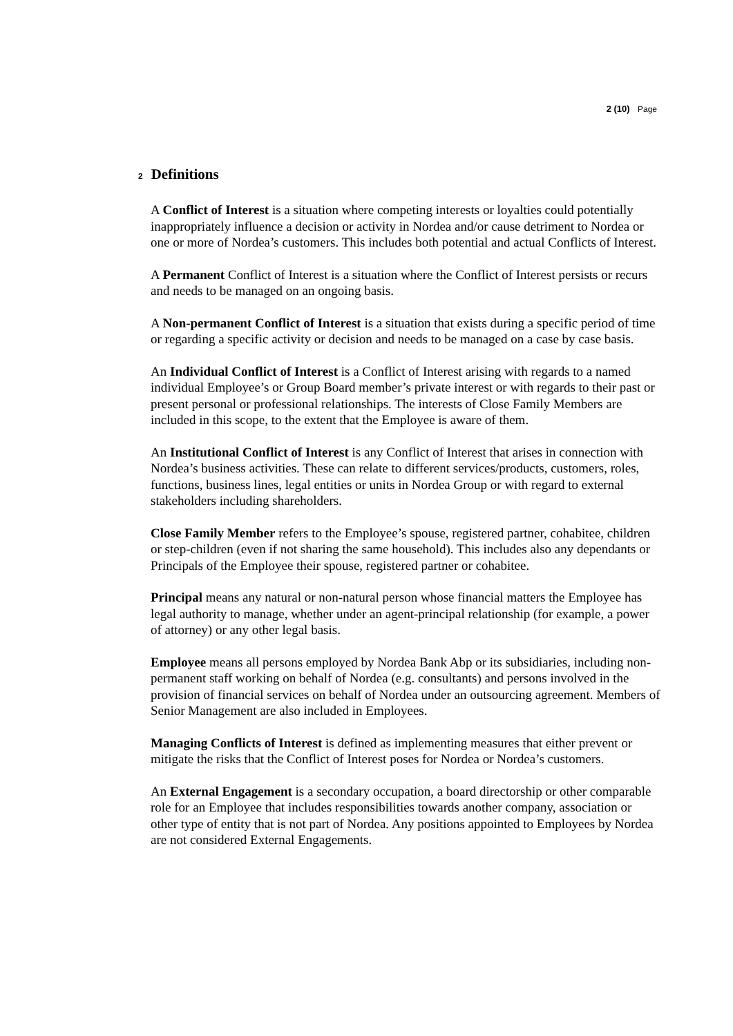2 (10) Page
2 Definitions
A Conflict of Interest is a situation where competing interests or loyalties could potentially inappropriately influence a decision or activity in Nordea and/or cause detriment to Nordea or one or more of Nordea’s customers. This includes both potential and actual Conflicts of Interest.
A Permanent Conflict of Interest is a situation where the Conflict of Interest persists or recurs and needs to be managed on an ongoing basis.
A Non-permanent Conflict of Interest is a situation that exists during a specific period of time or regarding a specific activity or decision and needs to be managed on a case by case basis.
An Individual Conflict of Interest is a Conflict of Interest arising with regards to a named individual Employee’s or Group Board member’s private interest or with regards to their past or present personal or professional relationships. The interests of Close Family Members are included in this scope, to the extent that the Employee is aware of them.
An Institutional Conflict of Interest is any Conflict of Interest that arises in connection with Nordea’s business activities. These can relate to different services/products, customers, roles, functions, business lines, legal entities or units in Nordea Group or with regard to external stakeholders including shareholders.
Close Family Member refers to the Employee’s spouse, registered partner, cohabitee, children or step-children (even if not sharing the same household). This includes also any dependants or Principals of the Employee their spouse, registered partner or cohabitee.
Principal means any natural or non-natural person whose financial matters the Employee has legal authority to manage, whether under an agent-principal relationship (for example, a power of attorney) or any other legal basis.
Employee means all persons employed by Nordea Bank Abp or its subsidiaries, including non-permanent staff working on behalf of Nordea (e.g. consultants) and persons involved in the provision of financial services on behalf of Nordea under an outsourcing agreement. Members of Senior Management are also included in Employees.
Managing Conflicts of Interest is defined as implementing measures that either prevent or mitigate the risks that the Conflict of Interest poses for Nordea or Nordea’s customers.
An External Engagement is a secondary occupation, a board directorship or other comparable role for an Employee that includes responsibilities towards another company, association or other type of entity that is not part of Nordea. Any positions appointed to Employees by Nordea are not considered External Engagements.